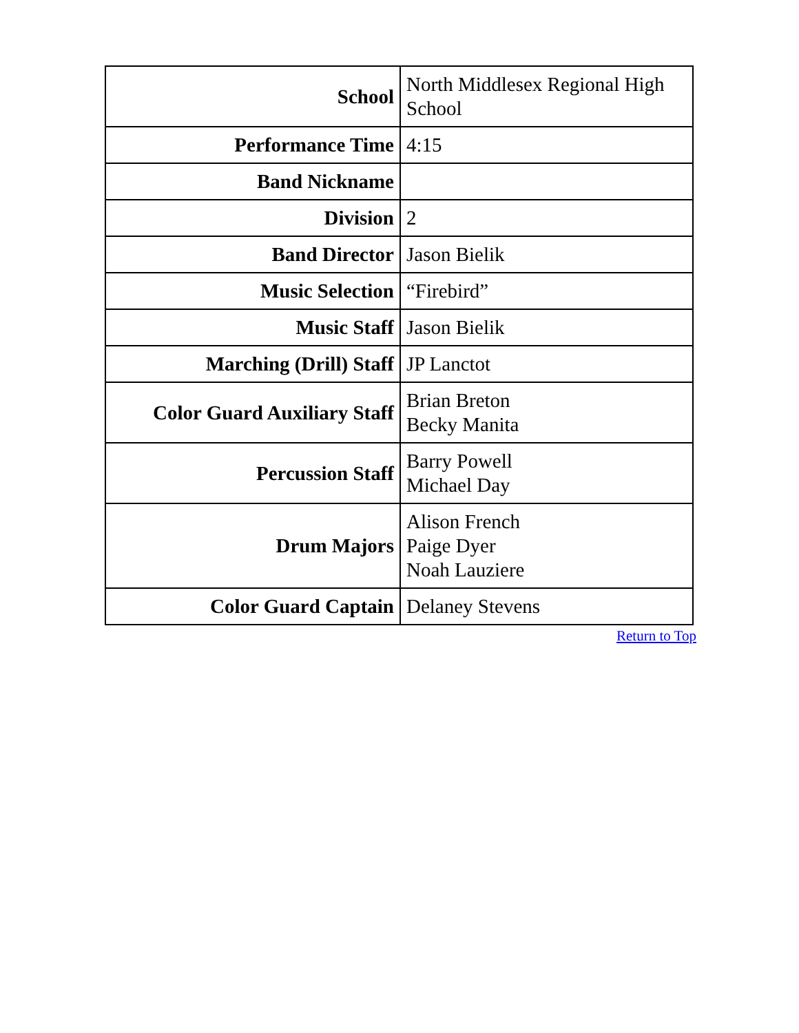| School | North Middlesex Regional High School |
| Performance Time | 4:15 |
| Band Nickname | |
| Division | 2 |
| Band Director | Jason Bielik |
| Music Selection | “Firebird” |
| Music Staff | Jason Bielik |
| Marching (Drill) Staff | JP Lanctot |
| Color Guard Auxiliary Staff | Brian Breton Becky Manita |
| Percussion Staff | Barry Powell Michael Day |
| Drum Majors | Alison French Paige Dyer Noah Lauziere |
| Color Guard Captain | Delaney Stevens |
Return to Top